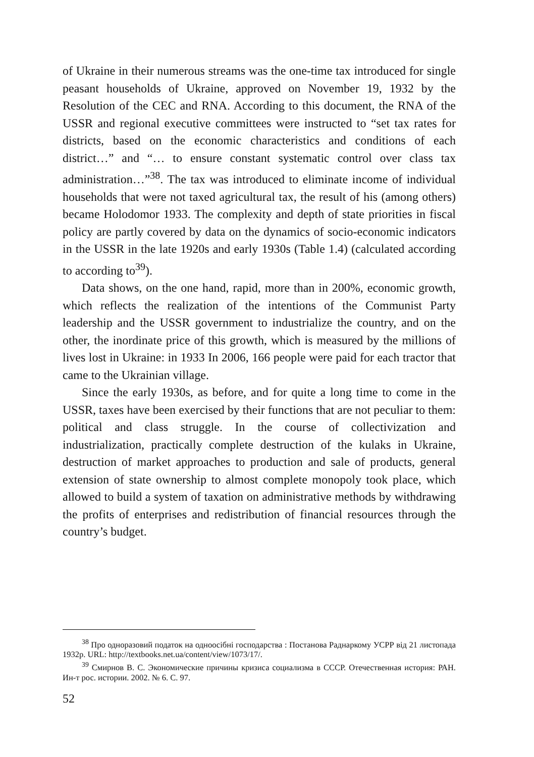of Ukraine in their numerous streams was the one-time tax introduced for single peasant households of Ukraine, approved on November 19, 1932 by the Resolution of the CEC and RNA. According to this document, the RNA of the USSR and regional executive committees were instructed to “set tax rates for districts, based on the economic characteristics and conditions of each district…” and “… to ensure constant systematic control over class tax administration…”<sup>38</sup>. The tax was introduced to eliminate income of individual households that were not taxed agricultural tax, the result of his (among others) became Holodomor 1933. The complexity and depth of state priorities in fiscal policy are partly covered by data on the dynamics of socio-economic indicators in the USSR in the late 1920s and early 1930s (Table 1.4) (calculated according to according to<sup>39</sup>).
Data shows, on the one hand, rapid, more than in 200%, economic growth, which reflects the realization of the intentions of the Communist Party leadership and the USSR government to industrialize the country, and on the other, the inordinate price of this growth, which is measured by the millions of lives lost in Ukraine: in 1933 In 2006, 166 people were paid for each tractor that came to the Ukrainian village.
Since the early 1930s, as before, and for quite a long time to come in the USSR, taxes have been exercised by their functions that are not peculiar to them: political and class struggle. In the course of collectivization and industrialization, practically complete destruction of the kulaks in Ukraine, destruction of market approaches to production and sale of products, general extension of state ownership to almost complete monopoly took place, which allowed to build a system of taxation on administrative methods by withdrawing the profits of enterprises and redistribution of financial resources through the country’s budget.
<sup>38</sup> Про одноразовий податок на одноосібні господарства : Постанова Раднаркому УСРР від 21 листопада 1932р. URL: http://textbooks.net.ua/content/view/1073/17/.
<sup>39</sup> Смирнов В. С. Экономические причины кризиса социализма в СССР. Отечественная история: РАН. Ин-т рос. истории. 2002. № 6. С. 97.
52